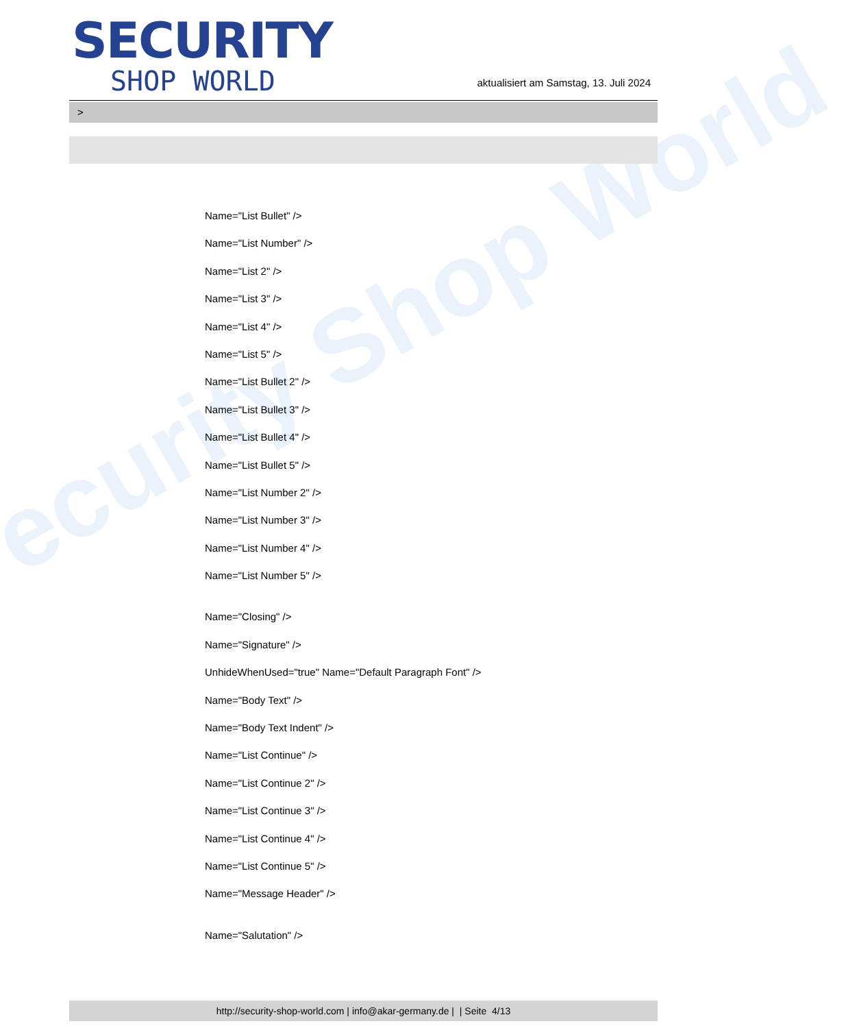ecurity Shop World
SECURITY
SHOP WORLD
aktualisiert am Samstag, 13. Juli 2024
>
Name="List Bullet" />
Name="List Number" />
Name="List 2" />
Name="List 3" />
Name="List 4" />
Name="List 5" />
Name="List Bullet 2" />
Name="List Bullet 3" />
Name="List Bullet 4" />
Name="List Bullet 5" />
Name="List Number 2" />
Name="List Number 3" />
Name="List Number 4" />
Name="List Number 5" />
Name="Closing" />
Name="Signature" />
UnhideWhenUsed="true" Name="Default Paragraph Font" />
Name="Body Text" />
Name="Body Text Indent" />
Name="List Continue" />
Name="List Continue 2" />
Name="List Continue 3" />
Name="List Continue 4" />
Name="List Continue 5" />
Name="Message Header" />
Name="Salutation" />
http://security-shop-world.com | info@akar-germany.de | | Seite 4/13